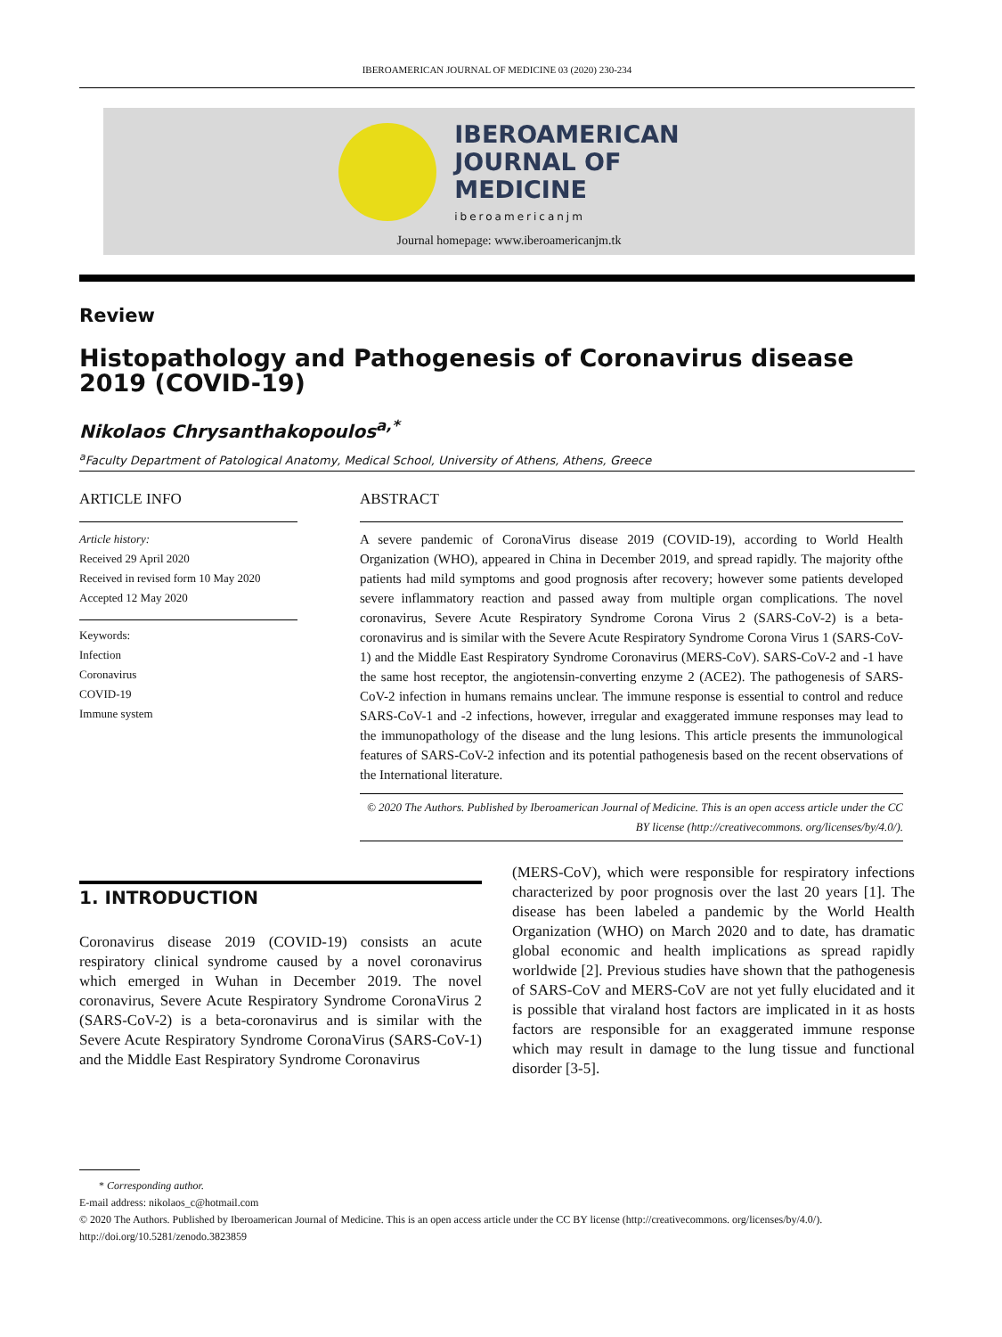IBEROAMERICAN JOURNAL OF MEDICINE 03 (2020) 230-234
IBEROAMERICAN
JOURNAL OF
MEDICINE
iberoamericanjm
Journal homepage: www.iberoamericanjm.tk
Review
Histopathology and Pathogenesis of Coronavirus disease 2019 (COVID-19)
Nikolaos Chrysanthakopoulos<sup>a,*</sup>
<sup>a</sup> Faculty Department of Patological Anatomy, Medical School, University of Athens, Athens, Greece
ARTICLE INFO
Article history:
Received 29 April 2020
Received in revised form 10 May 2020
Accepted 12 May 2020
Keywords:
Infection
Coronavirus
COVID-19
Immune system
ABSTRACT
A severe pandemic of CoronaVirus disease 2019 (COVID-19), according to World Health Organization (WHO), appeared in China in December 2019, and spread rapidly. The majority ofthe patients had mild symptoms and good prognosis after recovery; however some patients developed severe inflammatory reaction and passed away from multiple organ complications. The novel coronavirus, Severe Acute Respiratory Syndrome Corona Virus 2 (SARS-CoV-2) is a beta-coronavirus and is similar with the Severe Acute Respiratory Syndrome Corona Virus 1 (SARS-CoV-1) and the Middle East Respiratory Syndrome Coronavirus (MERS-CoV). SARS-CoV-2 and -1 have the same host receptor, the angiotensin-converting enzyme 2 (ACE2). The pathogenesis of SARS-CoV-2 infection in humans remains unclear. The immune response is essential to control and reduce SARS-CoV-1 and -2 infections, however, irregular and exaggerated immune responses may lead to the immunopathology of the disease and the lung lesions. This article presents the immunological features of SARS-CoV-2 infection and its potential pathogenesis based on the recent observations of the International literature.
© 2020 The Authors. Published by Iberoamerican Journal of Medicine. This is an open access article under the CC BY license (http://creativecommons. org/licenses/by/4.0/).
1. INTRODUCTION
Coronavirus disease 2019 (COVID-19) consists an acute respiratory clinical syndrome caused by a novel coronavirus which emerged in Wuhan in December 2019. The novel coronavirus, Severe Acute Respiratory Syndrome CoronaVirus 2 (SARS-CoV-2) is a beta-coronavirus and is similar with the Severe Acute Respiratory Syndrome CoronaVirus (SARS-CoV-1) and the Middle East Respiratory Syndrome Coronavirus
(MERS-CoV), which were responsible for respiratory infections characterized by poor prognosis over the last 20 years [1]. The disease has been labeled a pandemic by the World Health Organization (WHO) on March 2020 and to date, has dramatic global economic and health implications as spread rapidly worldwide [2]. Previous studies have shown that the pathogenesis of SARS-CoV and MERS-CoV are not yet fully elucidated and it is possible that viraland host factors are implicated in it as hosts factors are responsible for an exaggerated immune response which may result in damage to the lung tissue and functional disorder [3-5].
* Corresponding author.
E-mail address: nikolaos_c@hotmail.com
© 2020 The Authors. Published by Iberoamerican Journal of Medicine. This is an open access article under the CC BY license (http://creativecommons. org/licenses/by/4.0/).
http://doi.org/10.5281/zenodo.3823859